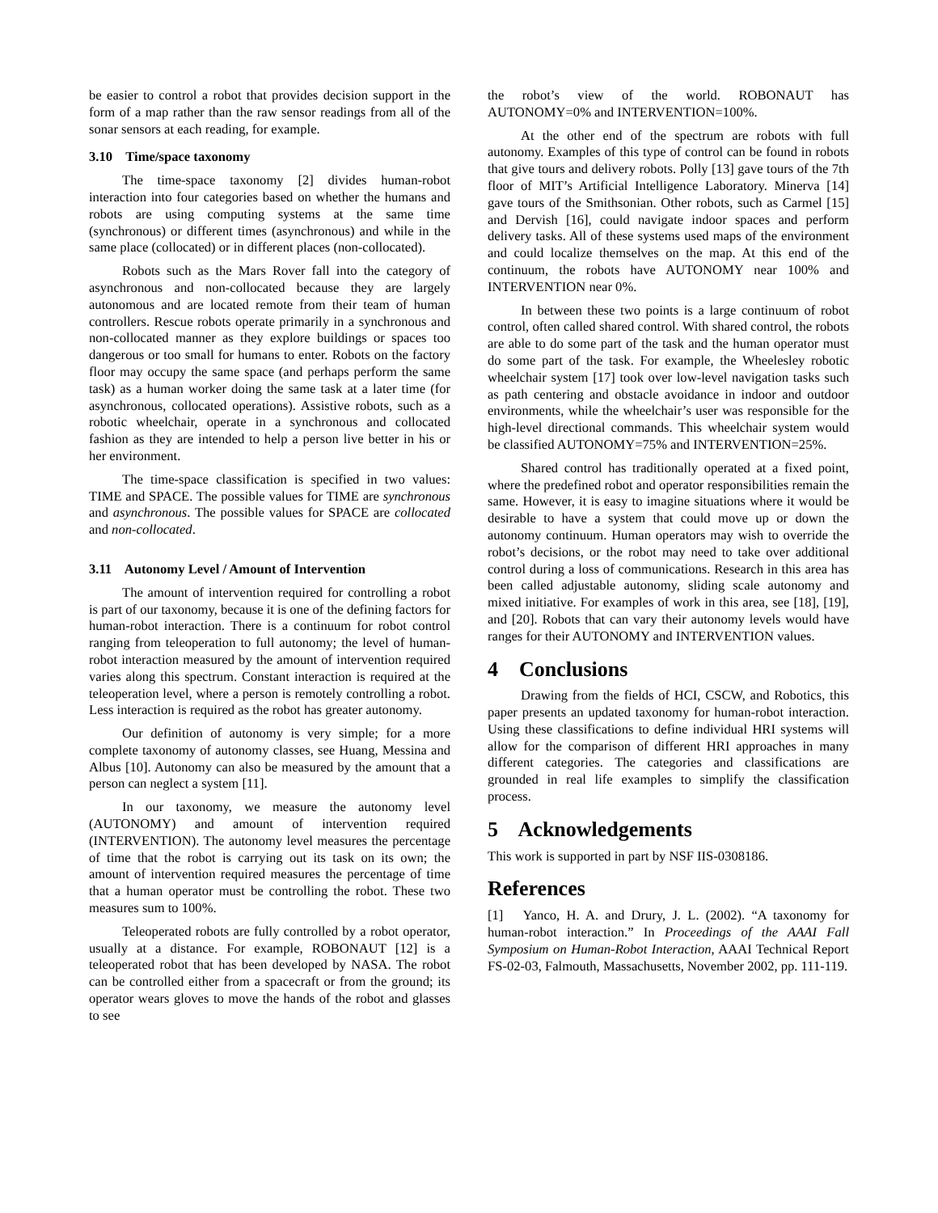be easier to control a robot that provides decision support in the form of a map rather than the raw sensor readings from all of the sonar sensors at each reading, for example.
3.10 Time/space taxonomy
The time-space taxonomy [2] divides human-robot interaction into four categories based on whether the humans and robots are using computing systems at the same time (synchronous) or different times (asynchronous) and while in the same place (collocated) or in different places (non-collocated).
Robots such as the Mars Rover fall into the category of asynchronous and non-collocated because they are largely autonomous and are located remote from their team of human controllers. Rescue robots operate primarily in a synchronous and non-collocated manner as they explore buildings or spaces too dangerous or too small for humans to enter. Robots on the factory floor may occupy the same space (and perhaps perform the same task) as a human worker doing the same task at a later time (for asynchronous, collocated operations). Assistive robots, such as a robotic wheelchair, operate in a synchronous and collocated fashion as they are intended to help a person live better in his or her environment.
The time-space classification is specified in two values: TIME and SPACE. The possible values for TIME are synchronous and asynchronous. The possible values for SPACE are collocated and non-collocated.
3.11 Autonomy Level / Amount of Intervention
The amount of intervention required for controlling a robot is part of our taxonomy, because it is one of the defining factors for human-robot interaction. There is a continuum for robot control ranging from teleoperation to full autonomy; the level of human-robot interaction measured by the amount of intervention required varies along this spectrum. Constant interaction is required at the teleoperation level, where a person is remotely controlling a robot. Less interaction is required as the robot has greater autonomy.
Our definition of autonomy is very simple; for a more complete taxonomy of autonomy classes, see Huang, Messina and Albus [10]. Autonomy can also be measured by the amount that a person can neglect a system [11].
In our taxonomy, we measure the autonomy level (AUTONOMY) and amount of intervention required (INTERVENTION). The autonomy level measures the percentage of time that the robot is carrying out its task on its own; the amount of intervention required measures the percentage of time that a human operator must be controlling the robot. These two measures sum to 100%.
Teleoperated robots are fully controlled by a robot operator, usually at a distance. For example, ROBONAUT [12] is a teleoperated robot that has been developed by NASA. The robot can be controlled either from a spacecraft or from the ground; its operator wears gloves to move the hands of the robot and glasses to see
the robot’s view of the world. ROBONAUT has AUTONOMY=0% and INTERVENTION=100%.
At the other end of the spectrum are robots with full autonomy. Examples of this type of control can be found in robots that give tours and delivery robots. Polly [13] gave tours of the 7th floor of MIT’s Artificial Intelligence Laboratory. Minerva [14] gave tours of the Smithsonian. Other robots, such as Carmel [15] and Dervish [16], could navigate indoor spaces and perform delivery tasks. All of these systems used maps of the environment and could localize themselves on the map. At this end of the continuum, the robots have AUTONOMY near 100% and INTERVENTION near 0%.
In between these two points is a large continuum of robot control, often called shared control. With shared control, the robots are able to do some part of the task and the human operator must do some part of the task. For example, the Wheelesley robotic wheelchair system [17] took over low-level navigation tasks such as path centering and obstacle avoidance in indoor and outdoor environments, while the wheelchair’s user was responsible for the high-level directional commands. This wheelchair system would be classified AUTONOMY=75% and INTERVENTION=25%.
Shared control has traditionally operated at a fixed point, where the predefined robot and operator responsibilities remain the same. However, it is easy to imagine situations where it would be desirable to have a system that could move up or down the autonomy continuum. Human operators may wish to override the robot’s decisions, or the robot may need to take over additional control during a loss of communications. Research in this area has been called adjustable autonomy, sliding scale autonomy and mixed initiative. For examples of work in this area, see [18], [19], and [20]. Robots that can vary their autonomy levels would have ranges for their AUTONOMY and INTERVENTION values.
4 Conclusions
Drawing from the fields of HCI, CSCW, and Robotics, this paper presents an updated taxonomy for human-robot interaction. Using these classifications to define individual HRI systems will allow for the comparison of different HRI approaches in many different categories. The categories and classifications are grounded in real life examples to simplify the classification process.
5 Acknowledgements
This work is supported in part by NSF IIS-0308186.
References
[1] Yanco, H. A. and Drury, J. L. (2002). “A taxonomy for human-robot interaction.” In Proceedings of the AAAI Fall Symposium on Human-Robot Interaction, AAAI Technical Report FS-02-03, Falmouth, Massachusetts, November 2002, pp. 111-119.